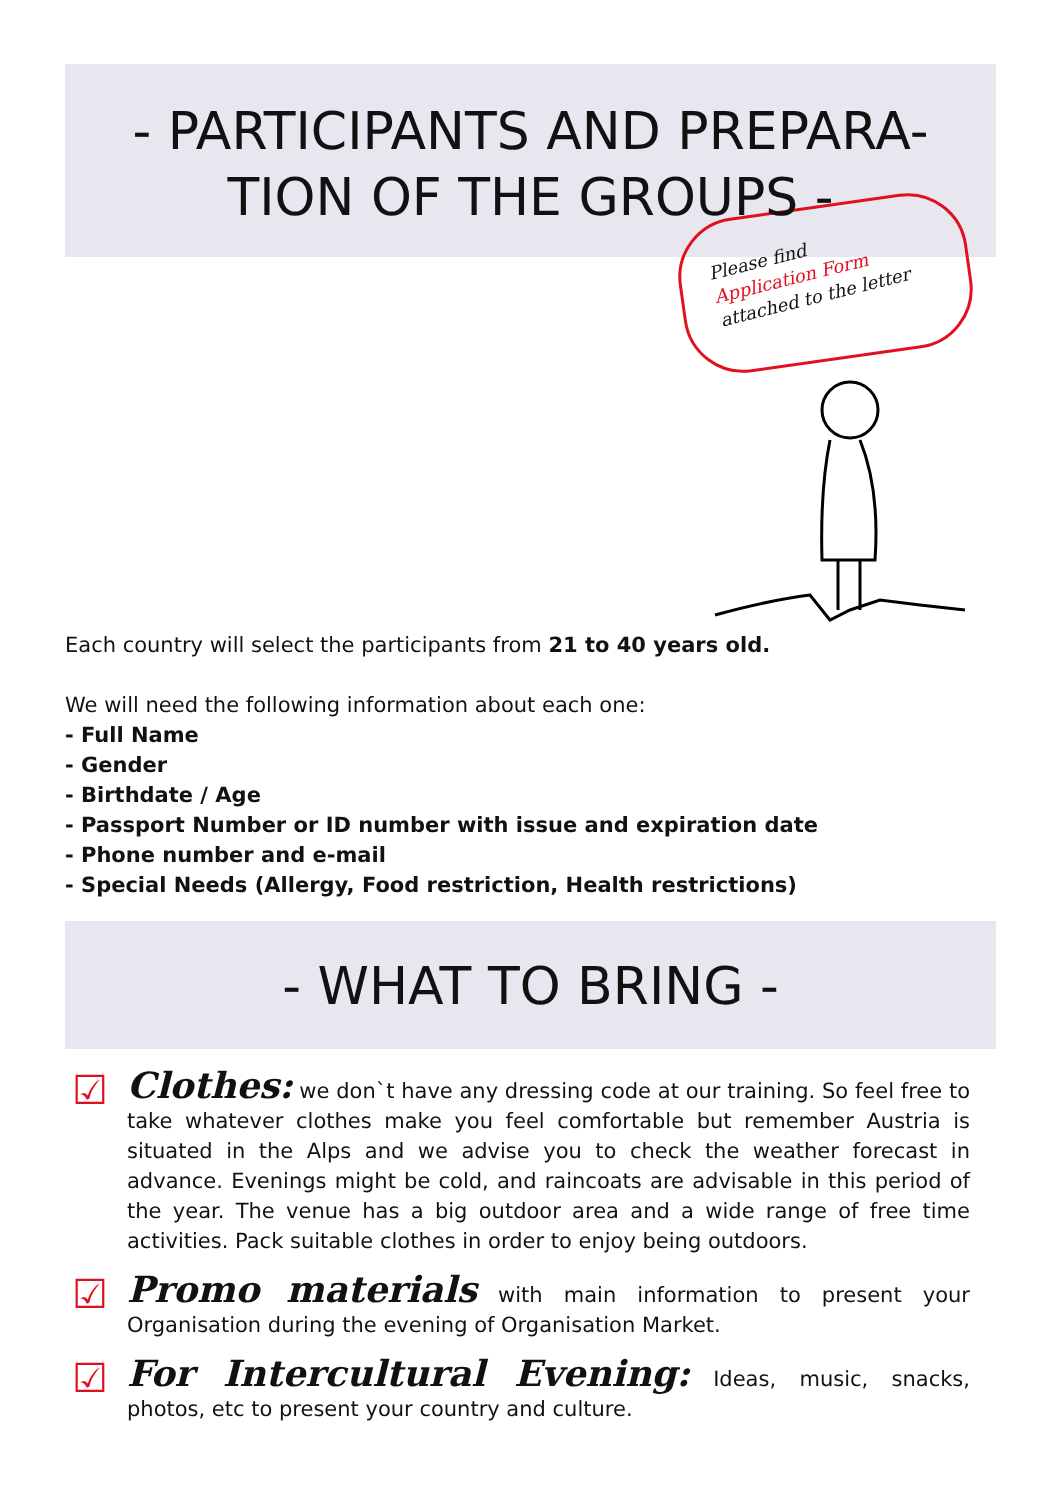- PARTICIPANTS AND PREPARA-
TION OF THE GROUPS -
Please find
Application Form
attached to the letter
Each country will select the participants from 21 to 40 years old.
We will need the following information about each one:
- Full Name
- Gender
- Birthdate / Age
- Passport Number or ID number with issue and expiration date
- Phone number and e-mail
- Special Needs (Allergy, Food restriction, Health restrictions)
- WHAT TO BRING -
☑
Clothes: we don`t have any dressing code at our training. So feel free to take whatever clothes make you feel comfortable but remember Austria is situated in the Alps and we advise you to check the weather forecast in advance. Evenings might be cold, and raincoats are advisable in this period of the year. The venue has a big outdoor area and a wide range of free time activities. Pack suitable clothes in order to enjoy being outdoors.
☑
Promo materials with main information to present your Organisation during the evening of Organisation Market.
☑
For Intercultural Evening: Ideas, music, snacks, photos, etc to present your country and culture.